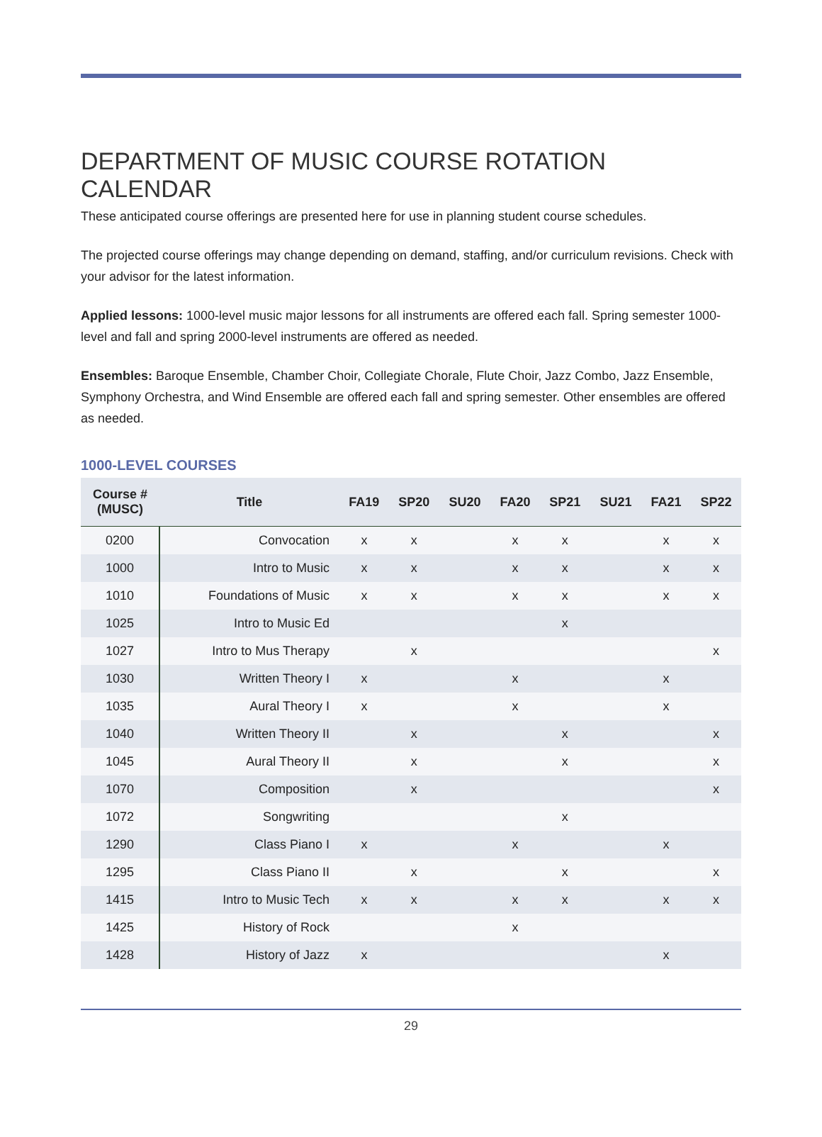DEPARTMENT OF MUSIC COURSE ROTATION CALENDAR
These anticipated course offerings are presented here for use in planning student course schedules.
The projected course offerings may change depending on demand, staffing, and/or curriculum revisions. Check with your advisor for the latest information.
Applied lessons: 1000-level music major lessons for all instruments are offered each fall. Spring semester 1000-level and fall and spring 2000-level instruments are offered as needed.
Ensembles: Baroque Ensemble, Chamber Choir, Collegiate Chorale, Flute Choir, Jazz Combo, Jazz Ensemble, Symphony Orchestra, and Wind Ensemble are offered each fall and spring semester. Other ensembles are offered as needed.
1000-LEVEL COURSES
| Course # (MUSC) | Title | FA19 | SP20 | SU20 | FA20 | SP21 | SU21 | FA21 | SP22 |
| --- | --- | --- | --- | --- | --- | --- | --- | --- | --- |
| 0200 | Convocation | x | x | | x | x | | x | x |
| 1000 | Intro to Music | x | x | | x | x | | x | x |
| 1010 | Foundations of Music | x | x | | x | x | | x | x |
| 1025 | Intro to Music Ed | | | | | x | | | |
| 1027 | Intro to Mus Therapy | | x | | | | | | x |
| 1030 | Written Theory I | x | | | x | | | x | |
| 1035 | Aural Theory I | x | | | x | | | x | |
| 1040 | Written Theory II | | x | | | x | | | x |
| 1045 | Aural Theory II | | x | | | x | | | x |
| 1070 | Composition | | x | | | | | | x |
| 1072 | Songwriting | | | | | x | | | |
| 1290 | Class Piano I | x | | | x | | | x | |
| 1295 | Class Piano II | | x | | | x | | | x |
| 1415 | Intro to Music Tech | x | x | | x | x | | x | x |
| 1425 | History of Rock | | | | x | | | | |
| 1428 | History of Jazz | x | | | | | | x | |
29